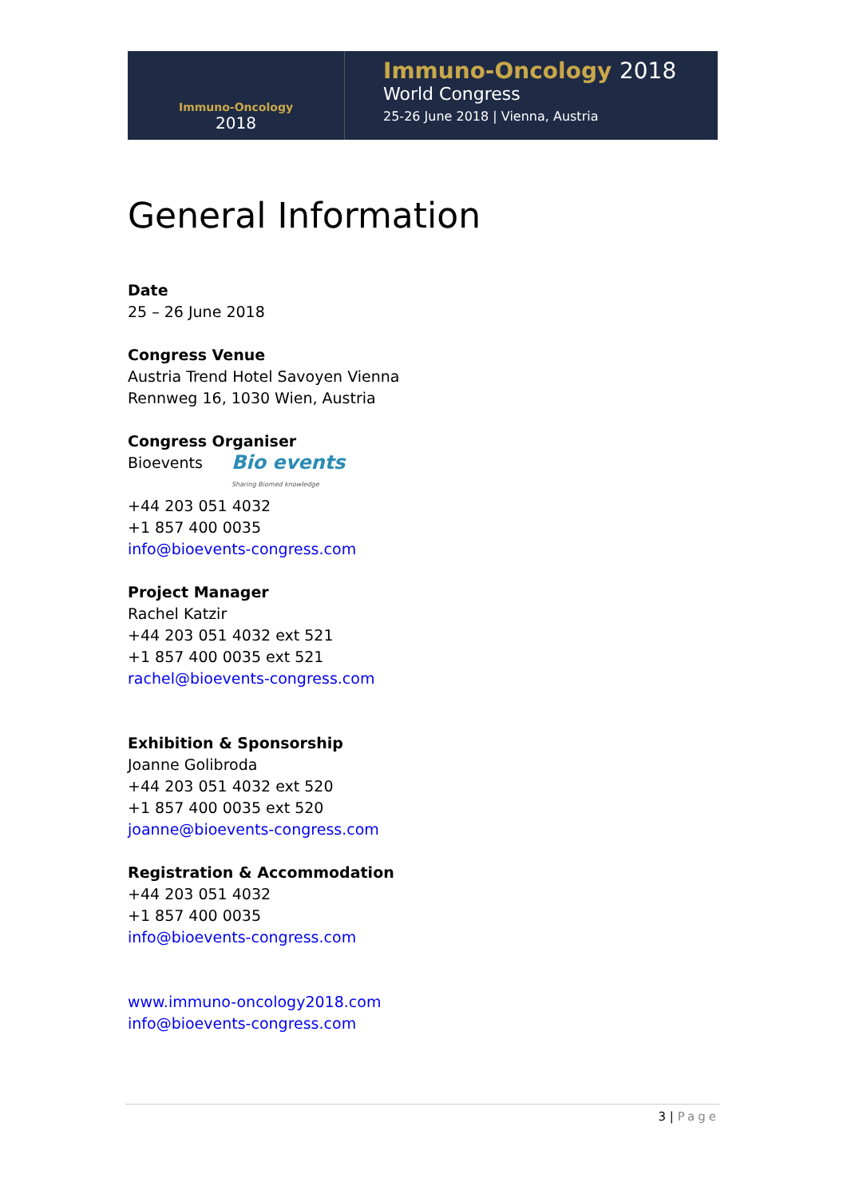Immuno-Oncology
2018
Immuno-Oncology 2018
World Congress
25-26 June 2018 | Vienna, Austria
General Information
Date
25 – 26 June 2018
Congress Venue
Austria Trend Hotel Savoyen Vienna
Rennweg 16, 1030 Wien, Austria
Congress Organiser
Bioevents Bio events Sharing Biomed knowledge
+44 203 051 4032
+1 857 400 0035
info@bioevents-congress.com
Project Manager
Rachel Katzir
+44 203 051 4032 ext 521
+1 857 400 0035 ext 521
rachel@bioevents-congress.com
Exhibition & Sponsorship
Joanne Golibroda
+44 203 051 4032 ext 520
+1 857 400 0035 ext 520
joanne@bioevents-congress.com
Registration & Accommodation
+44 203 051 4032
+1 857 400 0035
info@bioevents-congress.com
www.immuno-oncology2018.com
info@bioevents-congress.com
3 | Page